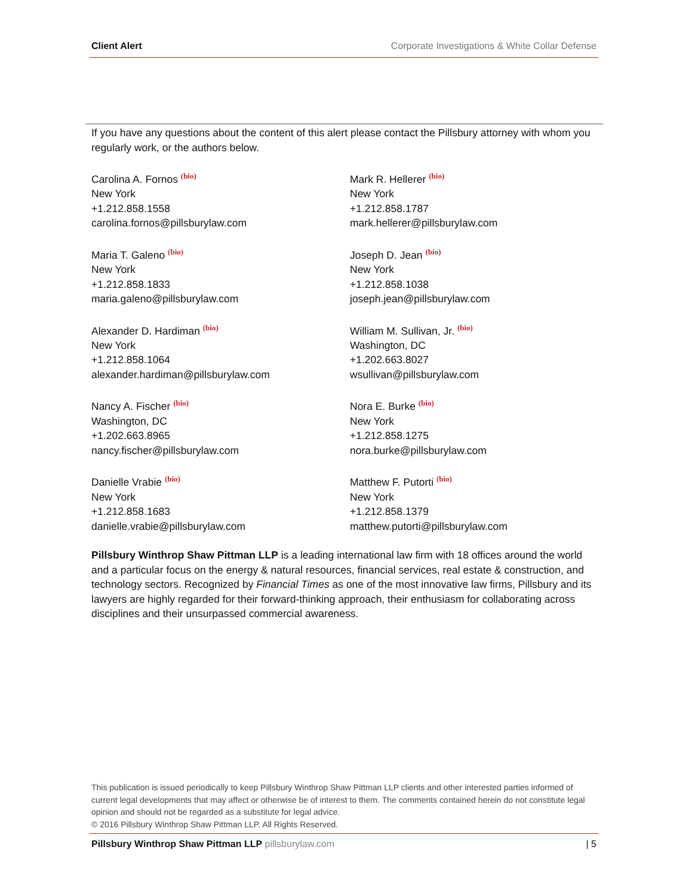Client Alert Corporate Investigations & White Collar Defense
If you have any questions about the content of this alert please contact the Pillsbury attorney with whom you regularly work, or the authors below.
Carolina A. Fornos (bio)
New York
+1.212.858.1558
carolina.fornos@pillsburylaw.com
Mark R. Hellerer (bio)
New York
+1.212.858.1787
mark.hellerer@pillsburylaw.com
Maria T. Galeno (bio)
New York
+1.212.858.1833
maria.galeno@pillsburylaw.com
Joseph D. Jean (bio)
New York
+1.212.858.1038
joseph.jean@pillsburylaw.com
Alexander D. Hardiman (bio)
New York
+1.212.858.1064
alexander.hardiman@pillsburylaw.com
William M. Sullivan, Jr. (bio)
Washington, DC
+1.202.663.8027
wsullivan@pillsburylaw.com
Nancy A. Fischer (bio)
Washington, DC
+1.202.663.8965
nancy.fischer@pillsburylaw.com
Nora E. Burke (bio)
New York
+1.212.858.1275
nora.burke@pillsburylaw.com
Danielle Vrabie (bio)
New York
+1.212.858.1683
danielle.vrabie@pillsburylaw.com
Matthew F. Putorti (bio)
New York
+1.212.858.1379
matthew.putorti@pillsburylaw.com
Pillsbury Winthrop Shaw Pittman LLP is a leading international law firm with 18 offices around the world and a particular focus on the energy & natural resources, financial services, real estate & construction, and technology sectors. Recognized by Financial Times as one of the most innovative law firms, Pillsbury and its lawyers are highly regarded for their forward-thinking approach, their enthusiasm for collaborating across disciplines and their unsurpassed commercial awareness.
This publication is issued periodically to keep Pillsbury Winthrop Shaw Pittman LLP clients and other interested parties informed of current legal developments that may affect or otherwise be of interest to them. The comments contained herein do not constitute legal opinion and should not be regarded as a substitute for legal advice.
© 2016 Pillsbury Winthrop Shaw Pittman LLP. All Rights Reserved.
Pillsbury Winthrop Shaw Pittman LLP pillsburylaw.com
| 5